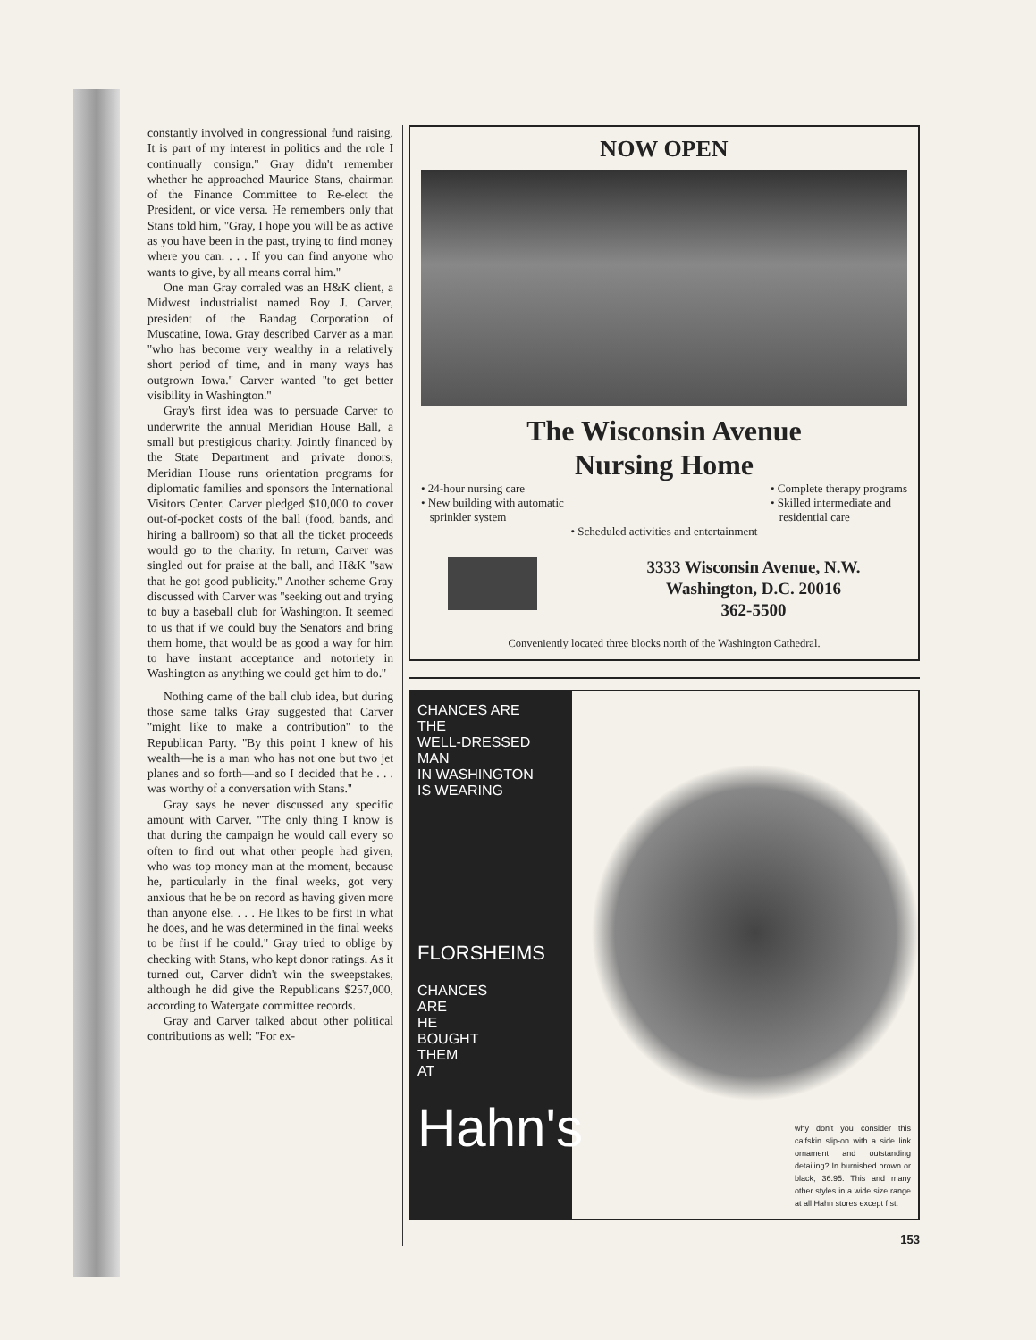constantly involved in congressional fund raising. It is part of my interest in politics and the role I continually consign.'' Gray didn't remember whether he approached Maurice Stans, chairman of the Finance Committee to Re-elect the President, or vice versa. He remembers only that Stans told him, ''Gray, I hope you will be as active as you have been in the past, trying to find money where you can. . . . If you can find anyone who wants to give, by all means corral him.''
One man Gray corraled was an H&K client, a Midwest industrialist named Roy J. Carver, president of the Bandag Corporation of Muscatine, Iowa. Gray described Carver as a man ''who has become very wealthy in a relatively short period of time, and in many ways has outgrown Iowa.'' Carver wanted ''to get better visibility in Washington.''
Gray's first idea was to persuade Carver to underwrite the annual Meridian House Ball, a small but prestigious charity. Jointly financed by the State Department and private donors, Meridian House runs orientation programs for diplomatic families and sponsors the International Visitors Center. Carver pledged $10,000 to cover out-of-pocket costs of the ball (food, bands, and hiring a ballroom) so that all the ticket proceeds would go to the charity. In return, Carver was singled out for praise at the ball, and H&K ''saw that he got good publicity.'' Another scheme Gray discussed with Carver was ''seeking out and trying to buy a baseball club for Washington. It seemed to us that if we could buy the Senators and bring them home, that would be as good a way for him to have instant acceptance and notoriety in Washington as anything we could get him to do.''
Nothing came of the ball club idea, but during those same talks Gray suggested that Carver ''might like to make a contribution'' to the Republican Party. ''By this point I knew of his wealth—he is a man who has not one but two jet planes and so forth—and so I decided that he . . . was worthy of a conversation with Stans.''
Gray says he never discussed any specific amount with Carver. ''The only thing I know is that during the campaign he would call every so often to find out what other people had given, who was top money man at the moment, because he, particularly in the final weeks, got very anxious that he be on record as having given more than anyone else. . . . He likes to be first in what he does, and he was determined in the final weeks to be first if he could.'' Gray tried to oblige by checking with Stans, who kept donor ratings. As it turned out, Carver didn't win the sweepstakes, although he did give the Republicans $257,000, according to Watergate committee records.
Gray and Carver talked about other political contributions as well: ''For ex-
NOW OPEN
The Wisconsin Avenue
Nursing Home
• 24-hour nursing care
• New building with automatic
sprinkler system
• Complete therapy programs
• Skilled intermediate and
residential care
• Scheduled activities and entertainment
3333 Wisconsin Avenue, N.W.
Washington, D.C. 20016
362-5500
Conveniently located three blocks north of the Washington Cathedral.
CHANCES ARE
THE
WELL-DRESSED
MAN
IN WASHINGTON
IS WEARING
FLORSHEIMS
CHANCES
ARE
HE
BOUGHT
THEM
AT
Hahn's
why don't you consider this calfskin slip-on with a side link ornament and outstanding detailing? In burnished brown or black, 36.95. This and many other styles in a wide size range at all Hahn stores except f st.
153